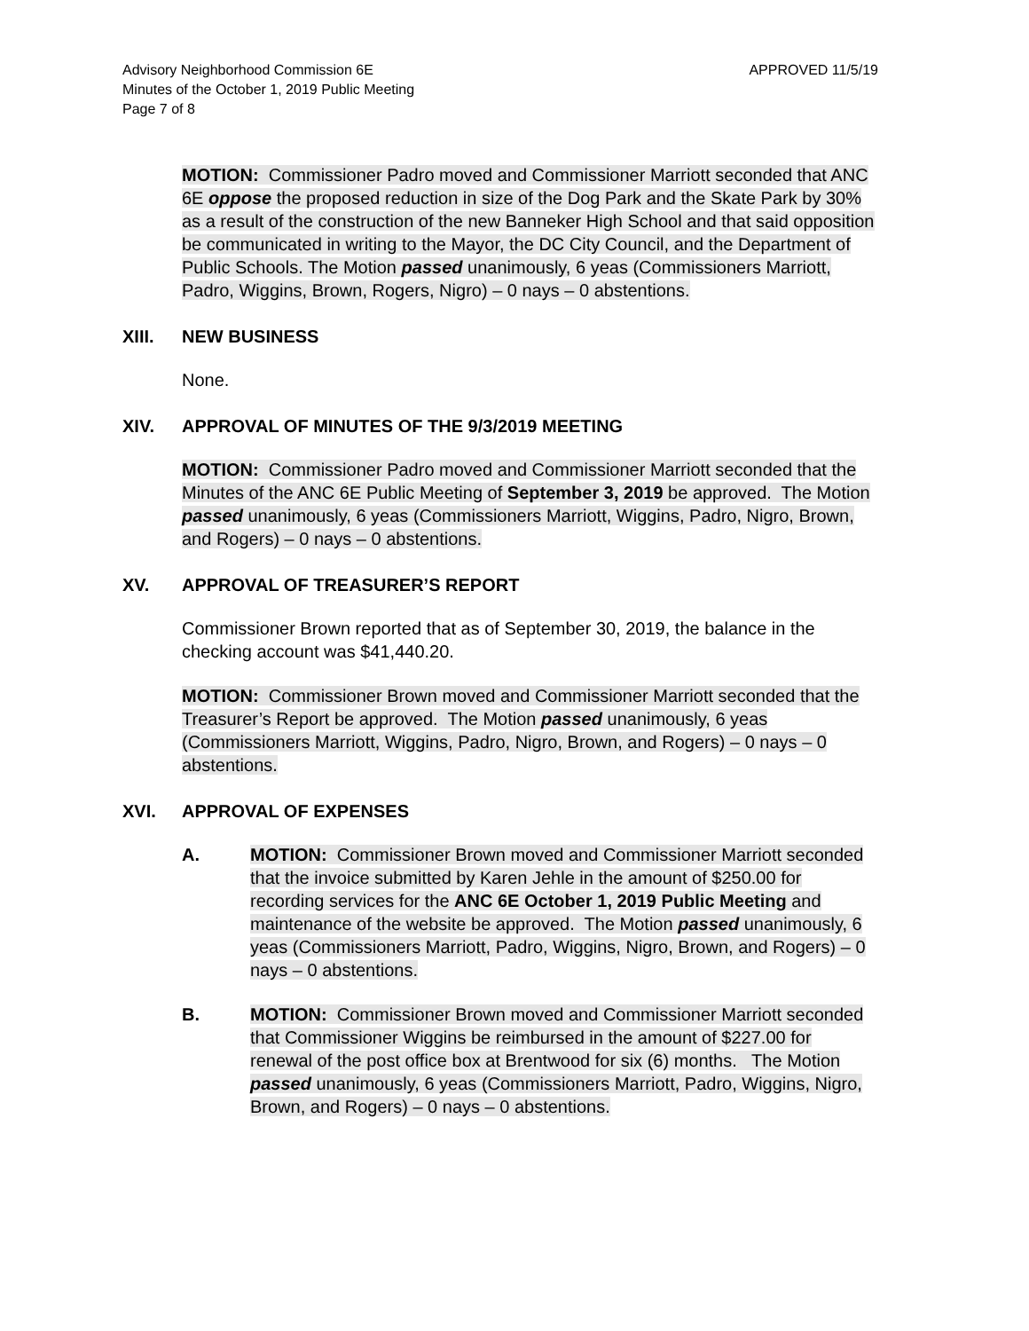Advisory Neighborhood Commission 6E
Minutes of the October 1, 2019 Public Meeting
Page 7 of 8
APPROVED 11/5/19
MOTION: Commissioner Padro moved and Commissioner Marriott seconded that ANC 6E oppose the proposed reduction in size of the Dog Park and the Skate Park by 30% as a result of the construction of the new Banneker High School and that said opposition be communicated in writing to the Mayor, the DC City Council, and the Department of Public Schools. The Motion passed unanimously, 6 yeas (Commissioners Marriott, Padro, Wiggins, Brown, Rogers, Nigro) – 0 nays – 0 abstentions.
XIII. NEW BUSINESS
None.
XIV. APPROVAL OF MINUTES OF THE 9/3/2019 MEETING
MOTION: Commissioner Padro moved and Commissioner Marriott seconded that the Minutes of the ANC 6E Public Meeting of September 3, 2019 be approved. The Motion passed unanimously, 6 yeas (Commissioners Marriott, Wiggins, Padro, Nigro, Brown, and Rogers) – 0 nays – 0 abstentions.
XV. APPROVAL OF TREASURER’S REPORT
Commissioner Brown reported that as of September 30, 2019, the balance in the checking account was $41,440.20.
MOTION: Commissioner Brown moved and Commissioner Marriott seconded that the Treasurer’s Report be approved. The Motion passed unanimously, 6 yeas (Commissioners Marriott, Wiggins, Padro, Nigro, Brown, and Rogers) – 0 nays – 0 abstentions.
XVI. APPROVAL OF EXPENSES
A. MOTION: Commissioner Brown moved and Commissioner Marriott seconded that the invoice submitted by Karen Jehle in the amount of $250.00 for recording services for the ANC 6E October 1, 2019 Public Meeting and maintenance of the website be approved. The Motion passed unanimously, 6 yeas (Commissioners Marriott, Padro, Wiggins, Nigro, Brown, and Rogers) – 0 nays – 0 abstentions.
B. MOTION: Commissioner Brown moved and Commissioner Marriott seconded that Commissioner Wiggins be reimbursed in the amount of $227.00 for renewal of the post office box at Brentwood for six (6) months. The Motion passed unanimously, 6 yeas (Commissioners Marriott, Padro, Wiggins, Nigro, Brown, and Rogers) – 0 nays – 0 abstentions.